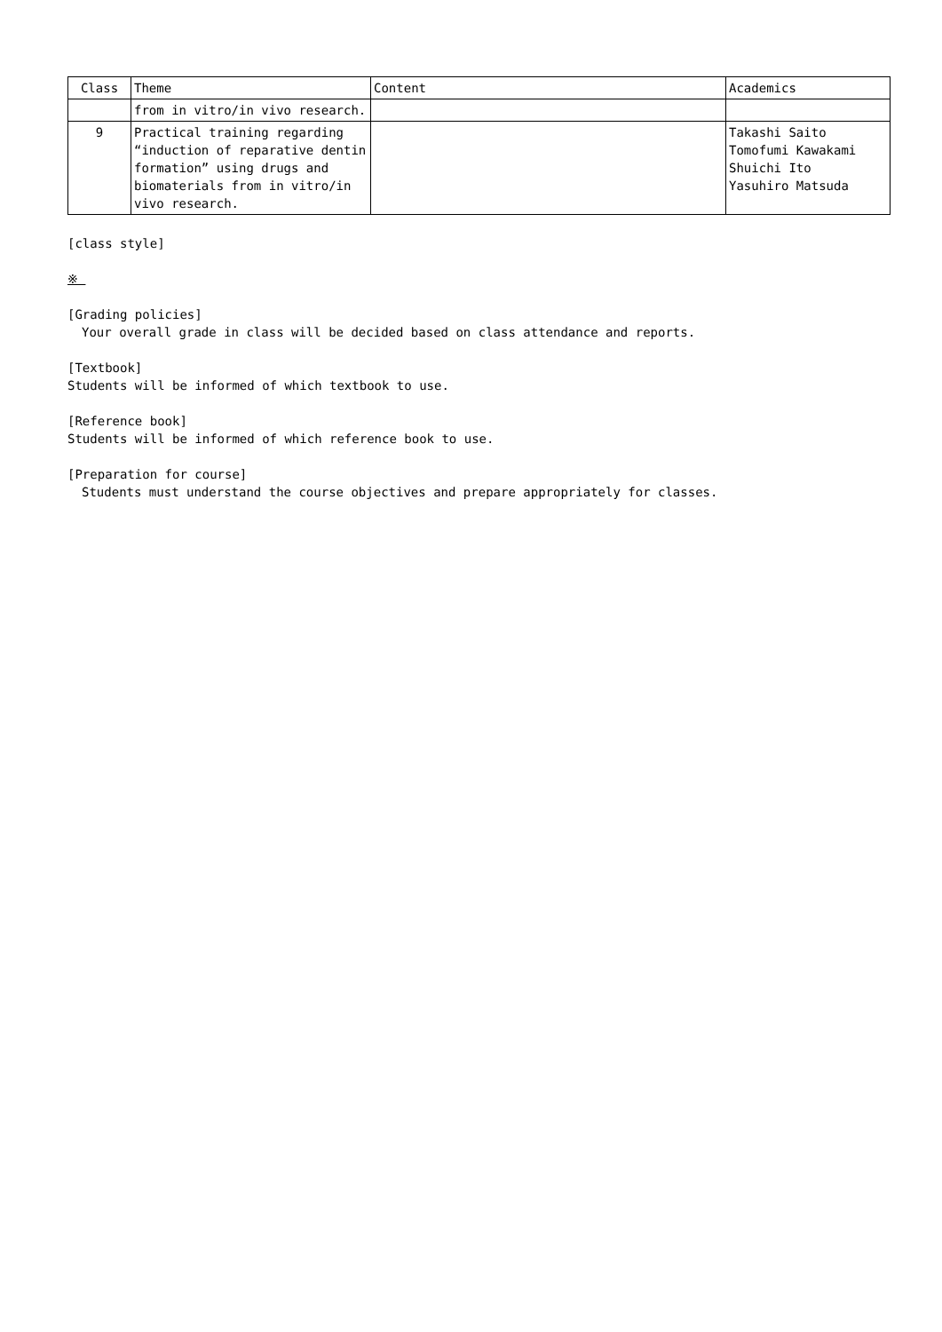| Class | Theme | Content | Academics |
| --- | --- | --- | --- |
| | from in vitro/in vivo research. | | |
| 9 | Practical training regarding “induction of reparative dentin formation” using drugs and biomaterials from in vitro/in vivo research. | | Takashi Saito Tomofumi Kawakami Shuichi Ito Yasuhiro Matsuda |
[class style]
※
[Grading policies]
Your overall grade in class will be decided based on class attendance and reports.
[Textbook]
Students will be informed of which textbook to use.
[Reference book]
Students will be informed of which reference book to use.
[Preparation for course]
Students must understand the course objectives and prepare appropriately for classes.